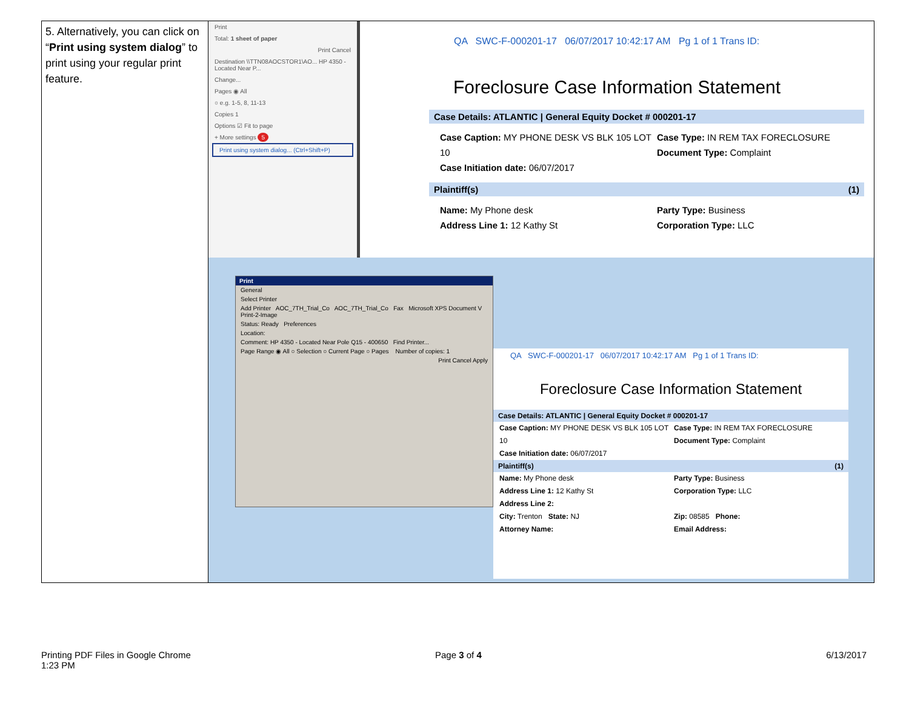| 5. Alternatively, you can click on “ Print using system dialog ” to print using your regular print feature. | Print Total: 1 sheet of paper Print Cancel Destination \\TTN08AOCSTOR1\AO... HP 4350 - Located Near P... Change... Pages ◉ All ○ e.g. 1-5, 8, 11-13 Copies 1 Options ☑ Fit to page + More settings 5 Print using system dialog... (Ctrl+Shift+P) QA SWC-F-000201-17 06/07/2017 10:42:17 AM Pg 1 of 1 Trans ID: Foreclosure Case Information Statement Case Details: ATLANTIC / General Equity Docket # 000201-17 Case Caption: MY PHONE DESK VS BLK 105 LOT 10 Case Initiation date: 06/07/2017 Case Type: IN REM TAX FORECLOSURE Document Type: Complaint Plaintiff(s) (1) Name: My Phone desk Address Line 1: 12 Kathy St Party Type: Business Corporation Type: LLC Print General Select Printer Add Printer AOC_7TH_Trial_Co AOC_7TH_Trial_Co Fax Microsoft XPS Document V Print-2-Image Status: Ready Preferences Location: Comment: HP 4350 - Located Near Pole Q15 - 400650 Find Printer... Page Range ◉ All ○ Selection ○ Current Page ○ Pages Number of copies: 1 Print Cancel Apply QA SWC-F-000201-17 06/07/2017 10:42:17 AM Pg 1 of 1 Trans ID: Foreclosure Case Information Statement Case Details: ATLANTIC / General Equity Docket # 000201-17 Case Caption: MY PHONE DESK VS BLK 105 LOT 10 Case Initiation date: 06/07/2017 Case Type: IN REM TAX FORECLOSURE Document Type: Complaint Plaintiff(s) (1) Name: My Phone desk Address Line 1: 12 Kathy St Address Line 2: City: Trenton State: NJ Attorney Name: Party Type: Business Corporation Type: LLC Zip: 08585 Phone: Email Address: |
Printing PDF Files in Google Chrome
1:23 PM
Page 3 of 4 6/13/2017